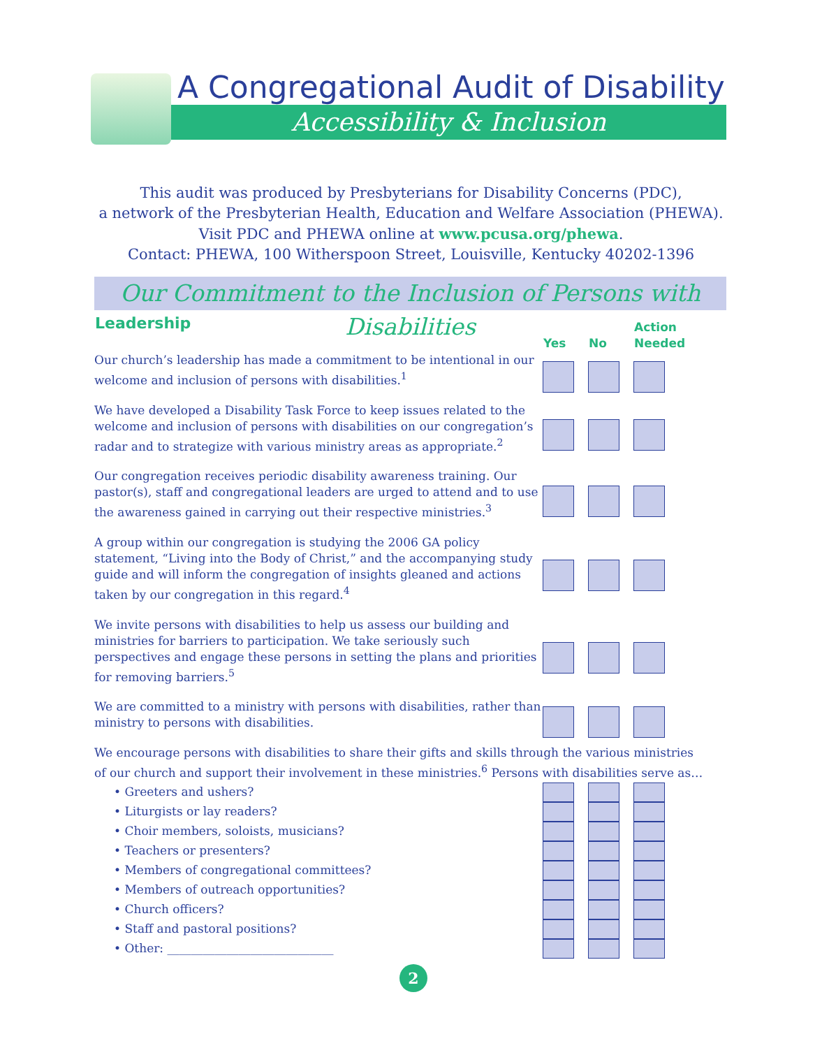A Congregational Audit of Disability
Accessibility & Inclusion
This audit was produced by Presbyterians for Disability Concerns (PDC),
a network of the Presbyterian Health, Education and Welfare Association (PHEWA).
Visit PDC and PHEWA online at www.pcusa.org/phewa.
Contact: PHEWA, 100 Witherspoon Street, Louisville, Kentucky 40202-1396
Our Commitment to the Inclusion of Persons with Disabilities
| Leadership | Yes | No | Action Needed |
| --- | --- | --- | --- |
| Our church’s leadership has made a commitment to be intentional in our welcome and inclusion of persons with disabilities.<sup>1</sup> | | | |
| We have developed a Disability Task Force to keep issues related to the welcome and inclusion of persons with disabilities on our congregation’s radar and to strategize with various ministry areas as appropriate.<sup>2</sup> | | | |
| Our congregation receives periodic disability awareness training. Our pastor(s), staff and congregational leaders are urged to attend and to use the awareness gained in carrying out their respective ministries.<sup>3</sup> | | | |
| A group within our congregation is studying the 2006 GA policy statement, “Living into the Body of Christ,” and the accompanying study guide and will inform the congregation of insights gleaned and actions taken by our congregation in this regard.<sup>4</sup> | | | |
| We invite persons with disabilities to help us assess our building and ministries for barriers to participation. We take seriously such perspectives and engage these persons in setting the plans and priorities for removing barriers.<sup>5</sup> | | | |
| We are committed to a ministry with persons with disabilities, rather than ministry to persons with disabilities. | | | |
| We encourage persons with disabilities to share their gifts and skills through the various ministries of our church and support their involvement in these ministries.<sup>6</sup> Persons with disabilities serve as… | | | |
| • Greeters and ushers? | | | |
| • Liturgists or lay readers? | | | |
| • Choir members, soloists, musicians? | | | |
| • Teachers or presenters? | | | |
| • Members of congregational committees? | | | |
| • Members of outreach opportunities? | | | |
| • Church officers? | | | |
| • Staff and pastoral positions? | | | |
| • Other: ____________________________ | | | |
2